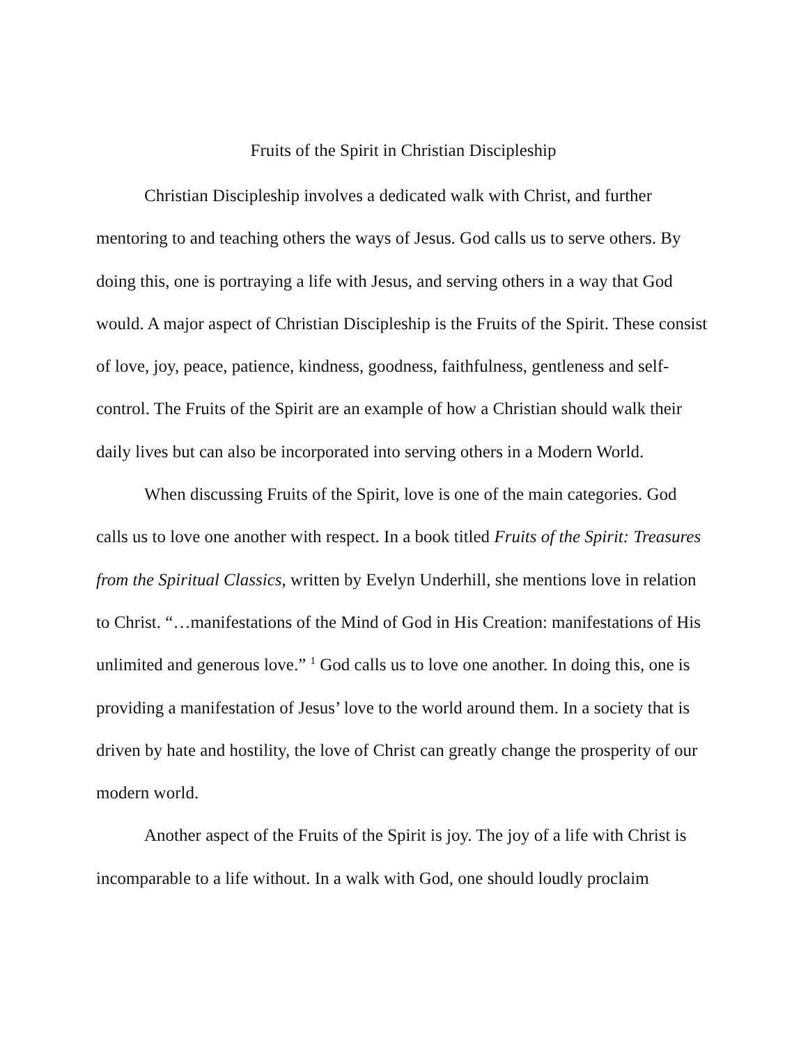Fruits of the Spirit in Christian Discipleship
Christian Discipleship involves a dedicated walk with Christ, and further mentoring to and teaching others the ways of Jesus. God calls us to serve others. By doing this, one is portraying a life with Jesus, and serving others in a way that God would. A major aspect of Christian Discipleship is the Fruits of the Spirit. These consist of love, joy, peace, patience, kindness, goodness, faithfulness, gentleness and self-control. The Fruits of the Spirit are an example of how a Christian should walk their daily lives but can also be incorporated into serving others in a Modern World.
When discussing Fruits of the Spirit, love is one of the main categories. God calls us to love one another with respect. In a book titled Fruits of the Spirit: Treasures from the Spiritual Classics, written by Evelyn Underhill, she mentions love in relation to Christ. “…manifestations of the Mind of God in His Creation: manifestations of His unlimited and generous love.” <sup>1</sup> God calls us to love one another. In doing this, one is providing a manifestation of Jesus’ love to the world around them. In a society that is driven by hate and hostility, the love of Christ can greatly change the prosperity of our modern world.
Another aspect of the Fruits of the Spirit is joy. The joy of a life with Christ is incomparable to a life without. In a walk with God, one should loudly proclaim